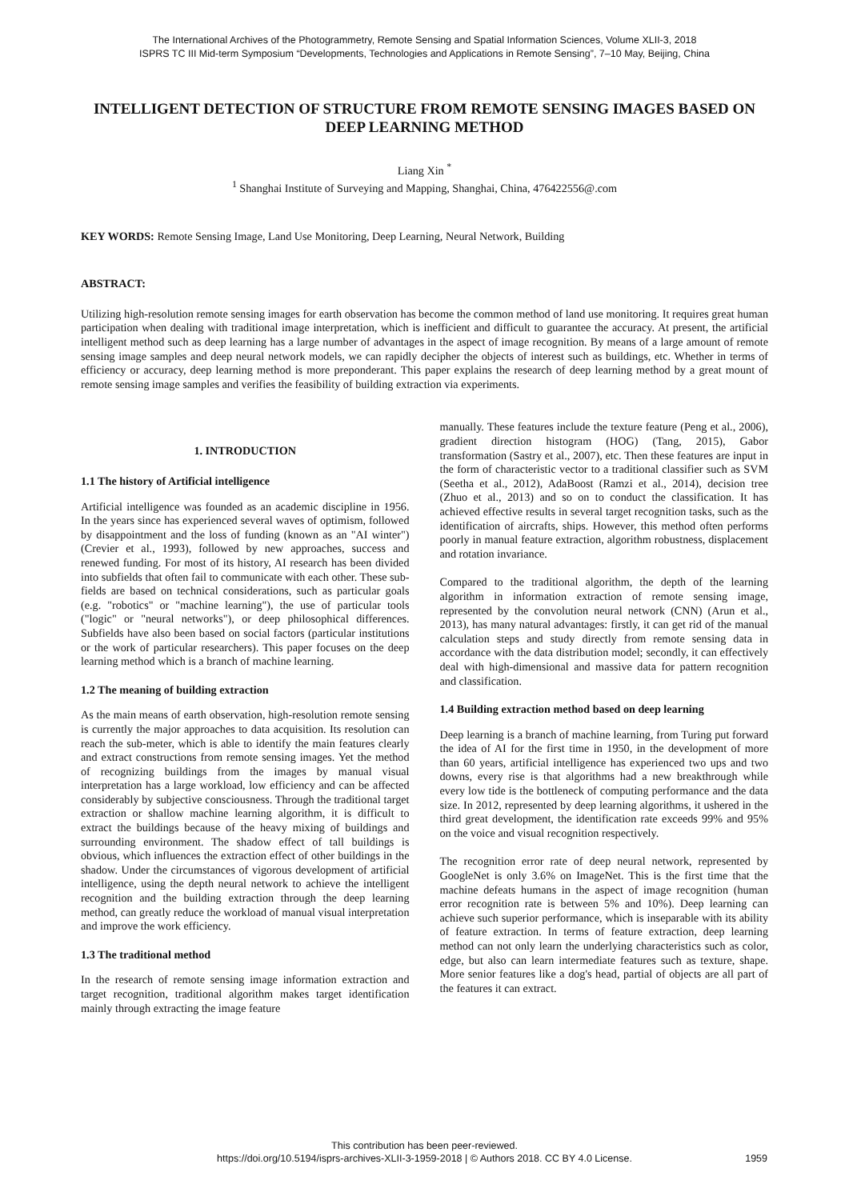The International Archives of the Photogrammetry, Remote Sensing and Spatial Information Sciences, Volume XLII-3, 2018
ISPRS TC III Mid-term Symposium “Developments, Technologies and Applications in Remote Sensing”, 7–10 May, Beijing, China
INTELLIGENT DETECTION OF STRUCTURE FROM REMOTE SENSING IMAGES BASED ON DEEP LEARNING METHOD
Liang Xin <sup>*</sup>
<sup>1</sup> Shanghai Institute of Surveying and Mapping, Shanghai, China, 476422556@.com
KEY WORDS: Remote Sensing Image, Land Use Monitoring, Deep Learning, Neural Network, Building
ABSTRACT:
Utilizing high-resolution remote sensing images for earth observation has become the common method of land use monitoring. It requires great human participation when dealing with traditional image interpretation, which is inefficient and difficult to guarantee the accuracy. At present, the artificial intelligent method such as deep learning has a large number of advantages in the aspect of image recognition. By means of a large amount of remote sensing image samples and deep neural network models, we can rapidly decipher the objects of interest such as buildings, etc. Whether in terms of efficiency or accuracy, deep learning method is more preponderant. This paper explains the research of deep learning method by a great mount of remote sensing image samples and verifies the feasibility of building extraction via experiments.
1. INTRODUCTION
1.1 The history of Artificial intelligence
Artificial intelligence was founded as an academic discipline in 1956. In the years since has experienced several waves of optimism, followed by disappointment and the loss of funding (known as an "AI winter") (Crevier et al., 1993), followed by new approaches, success and renewed funding. For most of its history, AI research has been divided into subfields that often fail to communicate with each other. These sub-fields are based on technical considerations, such as particular goals (e.g. "robotics" or "machine learning"), the use of particular tools ("logic" or "neural networks"), or deep philosophical differences. Subfields have also been based on social factors (particular institutions or the work of particular researchers). This paper focuses on the deep learning method which is a branch of machine learning.
1.2 The meaning of building extraction
As the main means of earth observation, high-resolution remote sensing is currently the major approaches to data acquisition. Its resolution can reach the sub-meter, which is able to identify the main features clearly and extract constructions from remote sensing images. Yet the method of recognizing buildings from the images by manual visual interpretation has a large workload, low efficiency and can be affected considerably by subjective consciousness. Through the traditional target extraction or shallow machine learning algorithm, it is difficult to extract the buildings because of the heavy mixing of buildings and surrounding environment. The shadow effect of tall buildings is obvious, which influences the extraction effect of other buildings in the shadow. Under the circumstances of vigorous development of artificial intelligence, using the depth neural network to achieve the intelligent recognition and the building extraction through the deep learning method, can greatly reduce the workload of manual visual interpretation and improve the work efficiency.
1.3 The traditional method
In the research of remote sensing image information extraction and target recognition, traditional algorithm makes target identification mainly through extracting the image feature
manually. These features include the texture feature (Peng et al., 2006), gradient direction histogram (HOG) (Tang, 2015), Gabor transformation (Sastry et al., 2007), etc. Then these features are input in the form of characteristic vector to a traditional classifier such as SVM (Seetha et al., 2012), AdaBoost (Ramzi et al., 2014), decision tree (Zhuo et al., 2013) and so on to conduct the classification. It has achieved effective results in several target recognition tasks, such as the identification of aircrafts, ships. However, this method often performs poorly in manual feature extraction, algorithm robustness, displacement and rotation invariance.
Compared to the traditional algorithm, the depth of the learning algorithm in information extraction of remote sensing image, represented by the convolution neural network (CNN) (Arun et al., 2013), has many natural advantages: firstly, it can get rid of the manual calculation steps and study directly from remote sensing data in accordance with the data distribution model; secondly, it can effectively deal with high-dimensional and massive data for pattern recognition and classification.
1.4 Building extraction method based on deep learning
Deep learning is a branch of machine learning, from Turing put forward the idea of AI for the first time in 1950, in the development of more than 60 years, artificial intelligence has experienced two ups and two downs, every rise is that algorithms had a new breakthrough while every low tide is the bottleneck of computing performance and the data size. In 2012, represented by deep learning algorithms, it ushered in the third great development, the identification rate exceeds 99% and 95% on the voice and visual recognition respectively.
The recognition error rate of deep neural network, represented by GoogleNet is only 3.6% on ImageNet. This is the first time that the machine defeats humans in the aspect of image recognition (human error recognition rate is between 5% and 10%). Deep learning can achieve such superior performance, which is inseparable with its ability of feature extraction. In terms of feature extraction, deep learning method can not only learn the underlying characteristics such as color, edge, but also can learn intermediate features such as texture, shape. More senior features like a dog's head, partial of objects are all part of the features it can extract.
This contribution has been peer-reviewed.
https://doi.org/10.5194/isprs-archives-XLII-3-1959-2018 | © Authors 2018. CC BY 4.0 License.
1959